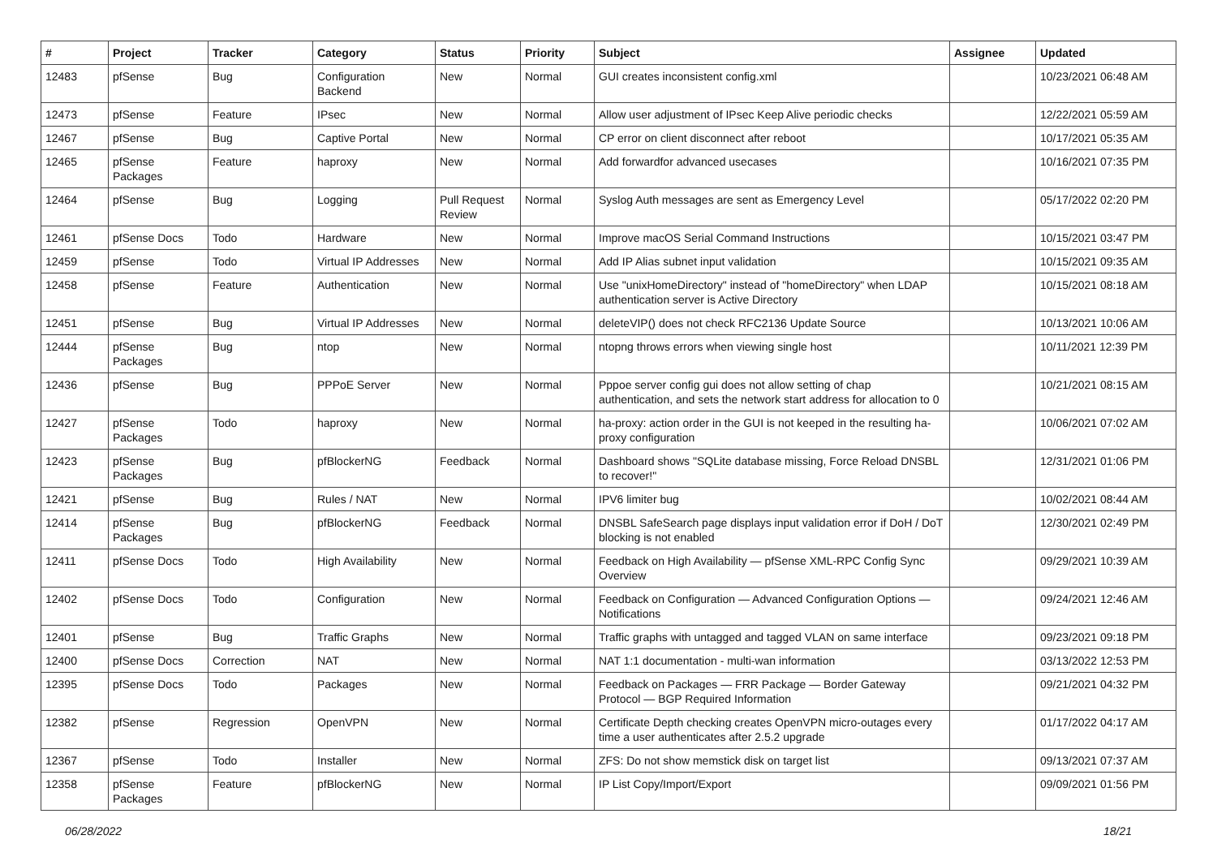| # | Project | Tracker | Category | Status | Priority | Subject | Assignee | Updated |
| --- | --- | --- | --- | --- | --- | --- | --- | --- |
| 12483 | pfSense | Bug | Configuration Backend | New | Normal | GUI creates inconsistent config.xml | | 10/23/2021 06:48 AM |
| 12473 | pfSense | Feature | IPsec | New | Normal | Allow user adjustment of IPsec Keep Alive periodic checks | | 12/22/2021 05:59 AM |
| 12467 | pfSense | Bug | Captive Portal | New | Normal | CP error on client disconnect after reboot | | 10/17/2021 05:35 AM |
| 12465 | pfSense Packages | Feature | haproxy | New | Normal | Add forwardfor advanced usecases | | 10/16/2021 07:35 PM |
| 12464 | pfSense | Bug | Logging | Pull Request Review | Normal | Syslog Auth messages are sent as Emergency Level | | 05/17/2022 02:20 PM |
| 12461 | pfSense Docs | Todo | Hardware | New | Normal | Improve macOS Serial Command Instructions | | 10/15/2021 03:47 PM |
| 12459 | pfSense | Todo | Virtual IP Addresses | New | Normal | Add IP Alias subnet input validation | | 10/15/2021 09:35 AM |
| 12458 | pfSense | Feature | Authentication | New | Normal | Use "unixHomeDirectory" instead of "homeDirectory" when LDAP authentication server is Active Directory | | 10/15/2021 08:18 AM |
| 12451 | pfSense | Bug | Virtual IP Addresses | New | Normal | deleteVIP() does not check RFC2136 Update Source | | 10/13/2021 10:06 AM |
| 12444 | pfSense Packages | Bug | ntop | New | Normal | ntopng throws errors when viewing single host | | 10/11/2021 12:39 PM |
| 12436 | pfSense | Bug | PPPoE Server | New | Normal | Pppoe server config gui does not allow setting of chap authentication, and sets the network start address for allocation to 0 | | 10/21/2021 08:15 AM |
| 12427 | pfSense Packages | Todo | haproxy | New | Normal | ha-proxy: action order in the GUI is not keeped in the resulting ha-proxy configuration | | 10/06/2021 07:02 AM |
| 12423 | pfSense Packages | Bug | pfBlockerNG | Feedback | Normal | Dashboard shows "SQLite database missing, Force Reload DNSBL to recover!" | | 12/31/2021 01:06 PM |
| 12421 | pfSense | Bug | Rules / NAT | New | Normal | IPV6 limiter bug | | 10/02/2021 08:44 AM |
| 12414 | pfSense Packages | Bug | pfBlockerNG | Feedback | Normal | DNSBL SafeSearch page displays input validation error if DoH / DoT blocking is not enabled | | 12/30/2021 02:49 PM |
| 12411 | pfSense Docs | Todo | High Availability | New | Normal | Feedback on High Availability — pfSense XML-RPC Config Sync Overview | | 09/29/2021 10:39 AM |
| 12402 | pfSense Docs | Todo | Configuration | New | Normal | Feedback on Configuration — Advanced Configuration Options — Notifications | | 09/24/2021 12:46 AM |
| 12401 | pfSense | Bug | Traffic Graphs | New | Normal | Traffic graphs with untagged and tagged VLAN on same interface | | 09/23/2021 09:18 PM |
| 12400 | pfSense Docs | Correction | NAT | New | Normal | NAT 1:1 documentation - multi-wan information | | 03/13/2022 12:53 PM |
| 12395 | pfSense Docs | Todo | Packages | New | Normal | Feedback on Packages — FRR Package — Border Gateway Protocol — BGP Required Information | | 09/21/2021 04:32 PM |
| 12382 | pfSense | Regression | OpenVPN | New | Normal | Certificate Depth checking creates OpenVPN micro-outages every time a user authenticates after 2.5.2 upgrade | | 01/17/2022 04:17 AM |
| 12367 | pfSense | Todo | Installer | New | Normal | ZFS: Do not show memstick disk on target list | | 09/13/2021 07:37 AM |
| 12358 | pfSense Packages | Feature | pfBlockerNG | New | Normal | IP List Copy/Import/Export | | 09/09/2021 01:56 PM |
06/28/2022 18/21